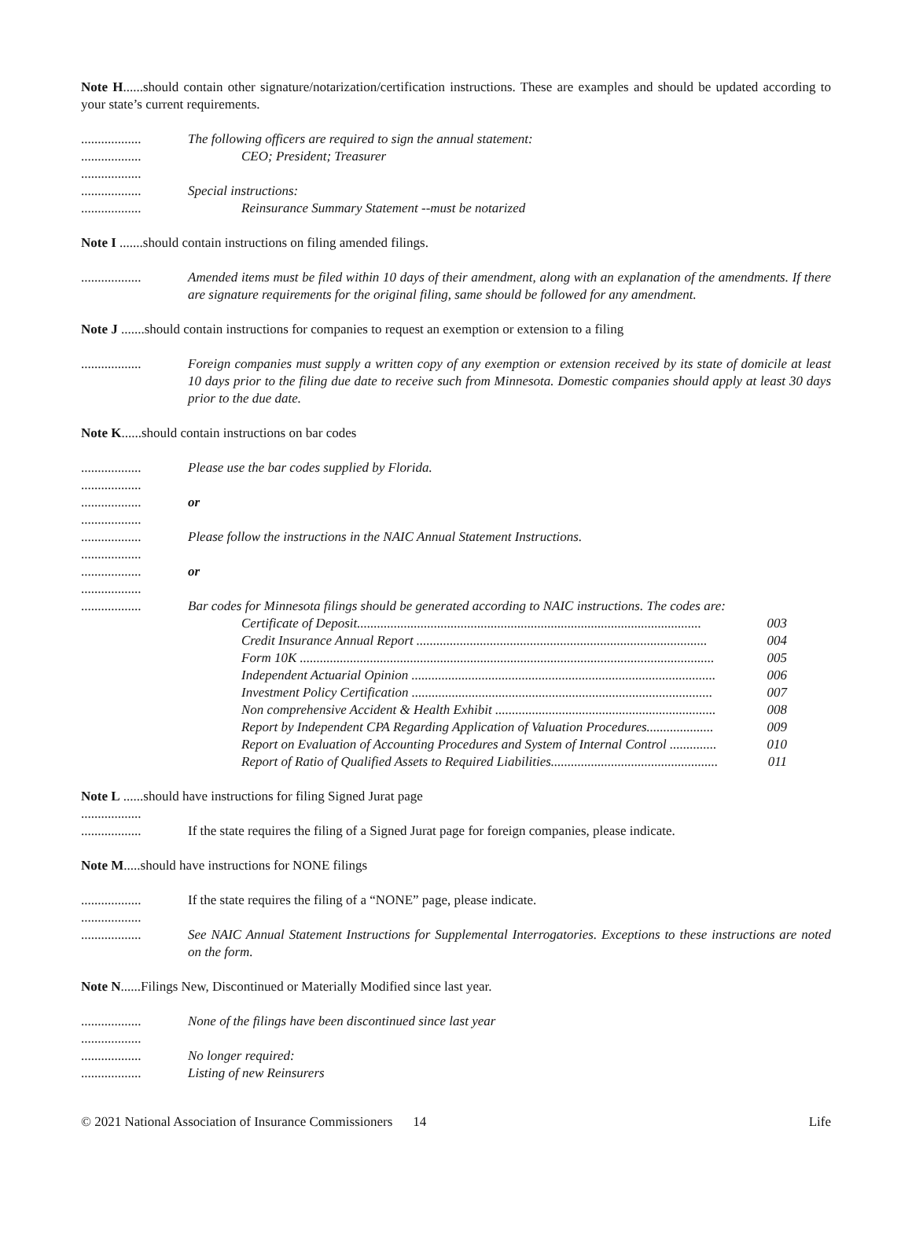Note H......should contain other signature/notarization/certification instructions. These are examples and should be updated according to your state’s current requirements.
..................
The following officers are required to sign the annual statement:
..................
CEO; President; Treasurer
..................
..................
Special instructions:
..................
Reinsurance Summary Statement --must be notarized
Note I .......should contain instructions on filing amended filings.
..................
Amended items must be filed within 10 days of their amendment, along with an explanation of the amendments. If there are signature requirements for the original filing, same should be followed for any amendment.
Note J .......should contain instructions for companies to request an exemption or extension to a filing
..................
Foreign companies must supply a written copy of any exemption or extension received by its state of domicile at least 10 days prior to the filing due date to receive such from Minnesota. Domestic companies should apply at least 30 days prior to the due date.
Note K......should contain instructions on bar codes
..................
Please use the bar codes supplied by Florida.
..................
..................
or
..................
..................
Please follow the instructions in the NAIC Annual Statement Instructions.
..................
..................
or
..................
..................
Bar codes for Minnesota filings should be generated according to NAIC instructions. The codes are:
Certificate of Deposit....................................................................................................... 003
Credit Insurance Annual Report ....................................................................................... 004
Form 10K ............................................................................................................................ 005
Independent Actuarial Opinion ........................................................................................... 006
Investment Policy Certification .......................................................................................... 007
Non comprehensive Accident & Health Exhibit .................................................................. 008
Report by Independent CPA Regarding Application of Valuation Procedures.................... 009
Report on Evaluation of Accounting Procedures and System of Internal Control .............. 010
Report of Ratio of Qualified Assets to Required Liabilities.................................................. 011
Note L ......should have instructions for filing Signed Jurat page
..................
..................
If the state requires the filing of a Signed Jurat page for foreign companies, please indicate.
Note M.....should have instructions for NONE filings
..................
If the state requires the filing of a “NONE” page, please indicate.
..................
..................
See NAIC Annual Statement Instructions for Supplemental Interrogatories. Exceptions to these instructions are noted on the form.
Note N......Filings New, Discontinued or Materially Modified since last year.
..................
None of the filings have been discontinued since last year
..................
..................
No longer required:
..................
Listing of new Reinsurers
© 2021 National Association of Insurance Commissioners 14 Life